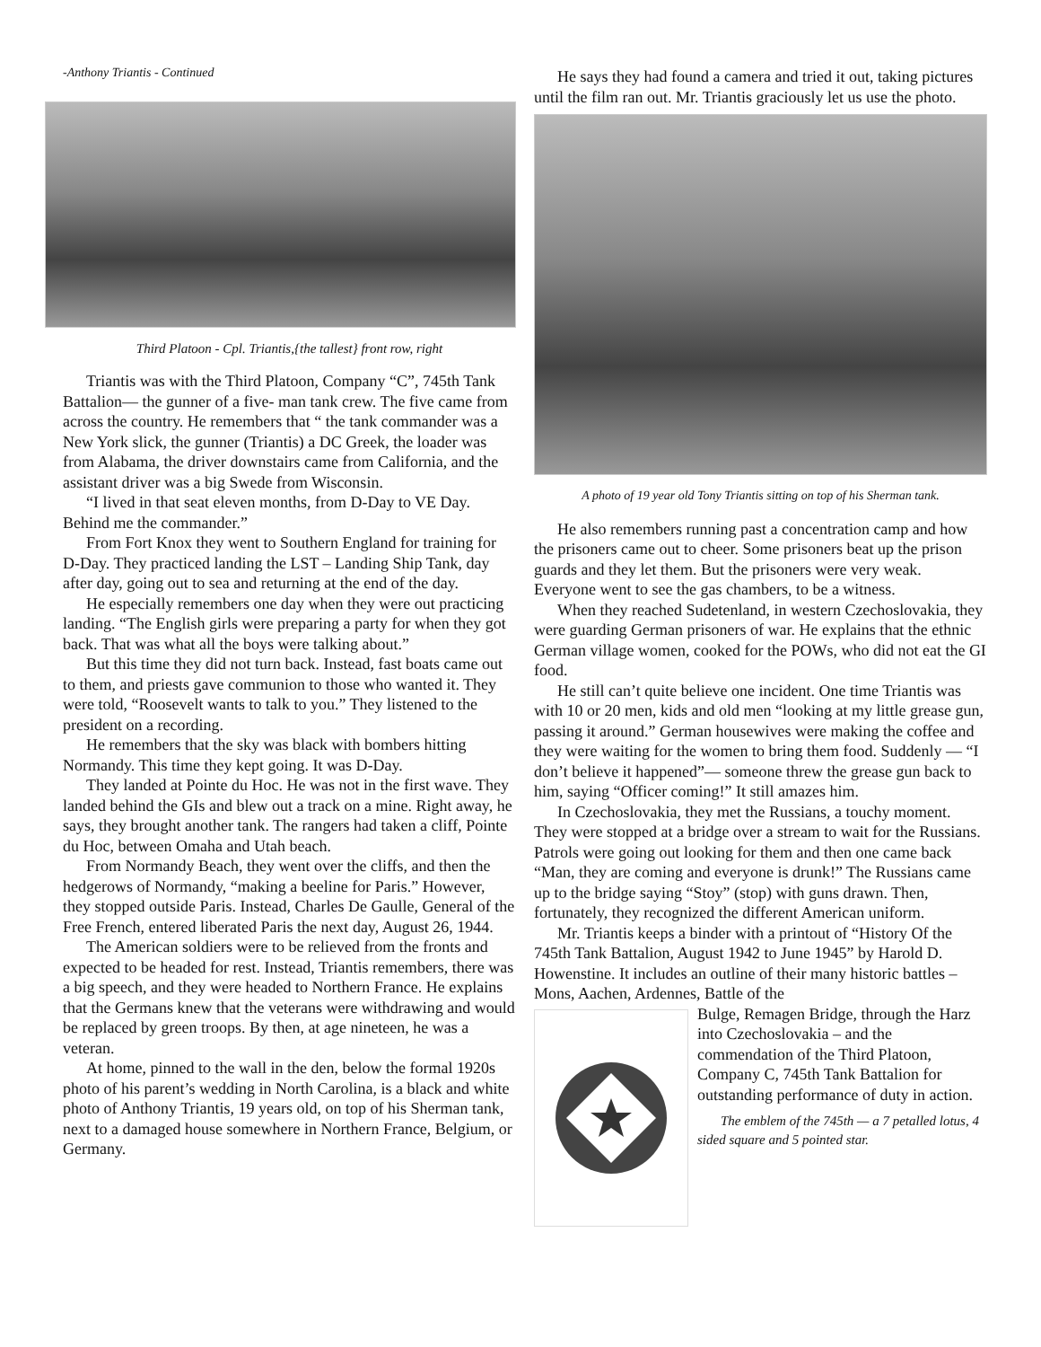-Anthony Triantis - Continued
Third Platoon - Cpl. Triantis,{the tallest} front row, right
Triantis was with the Third Platoon, Company “C”, 745th Tank Battalion— the gunner of a five- man tank crew. The five came from across the country. He remembers that “ the tank commander was a New York slick, the gunner (Triantis) a DC Greek, the loader was from Alabama, the driver downstairs came from California, and the assistant driver was a big Swede from Wisconsin.
“I lived in that seat eleven months, from D-Day to VE Day. Behind me the commander.”
From Fort Knox they went to Southern England for training for D-Day. They practiced landing the LST – Landing Ship Tank, day after day, going out to sea and returning at the end of the day.
He especially remembers one day when they were out practicing landing. “The English girls were preparing a party for when they got back. That was what all the boys were talking about.”
But this time they did not turn back. Instead, fast boats came out to them, and priests gave communion to those who wanted it. They were told, “Roosevelt wants to talk to you.” They listened to the president on a recording.
He remembers that the sky was black with bombers hitting Normandy. This time they kept going. It was D-Day.
They landed at Pointe du Hoc. He was not in the first wave. They landed behind the GIs and blew out a track on a mine. Right away, he says, they brought another tank. The rangers had taken a cliff, Pointe du Hoc, between Omaha and Utah beach.
From Normandy Beach, they went over the cliffs, and then the hedgerows of Normandy, “making a beeline for Paris.” However, they stopped outside Paris. Instead, Charles De Gaulle, General of the Free French, entered liberated Paris the next day, August 26, 1944.
The American soldiers were to be relieved from the fronts and expected to be headed for rest. Instead, Triantis remembers, there was a big speech, and they were headed to Northern France. He explains that the Germans knew that the veterans were withdrawing and would be replaced by green troops. By then, at age nineteen, he was a veteran.
At home, pinned to the wall in the den, below the formal 1920s photo of his parent’s wedding in North Carolina, is a black and white photo of Anthony Triantis, 19 years old, on top of his Sherman tank, next to a damaged house somewhere in Northern France, Belgium, or Germany.
He says they had found a camera and tried it out, taking pictures until the film ran out. Mr. Triantis graciously let us use the photo.
A photo of 19 year old Tony Triantis sitting on top of his Sherman tank.
He also remembers running past a concentration camp and how the prisoners came out to cheer. Some prisoners beat up the prison guards and they let them. But the prisoners were very weak. Everyone went to see the gas chambers, to be a witness.
When they reached Sudetenland, in western Czechoslovakia, they were guarding German prisoners of war. He explains that the ethnic German village women, cooked for the POWs, who did not eat the GI food.
He still can’t quite believe one incident. One time Triantis was with 10 or 20 men, kids and old men “looking at my little grease gun, passing it around.” German housewives were making the coffee and they were waiting for the women to bring them food. Suddenly — “I don’t believe it happened”— someone threw the grease gun back to him, saying “Officer coming!” It still amazes him.
In Czechoslovakia, they met the Russians, a touchy moment. They were stopped at a bridge over a stream to wait for the Russians. Patrols were going out looking for them and then one came back “Man, they are coming and everyone is drunk!” The Russians came up to the bridge saying “Stoy” (stop) with guns drawn. Then, fortunately, they recognized the different American uniform.
Mr. Triantis keeps a binder with a printout of “History Of the 745th Tank Battalion, August 1942 to June 1945” by Harold D. Howenstine. It includes an outline of their many historic battles – Mons, Aachen, Ardennes, Battle of the
Bulge, Remagen Bridge, through the Harz into Czechoslovakia – and the commendation of the Third Platoon, Company C, 745th Tank Battalion for outstanding performance of duty in action.
The emblem of the 745th — a 7 petalled lotus, 4 sided square and 5 pointed star.